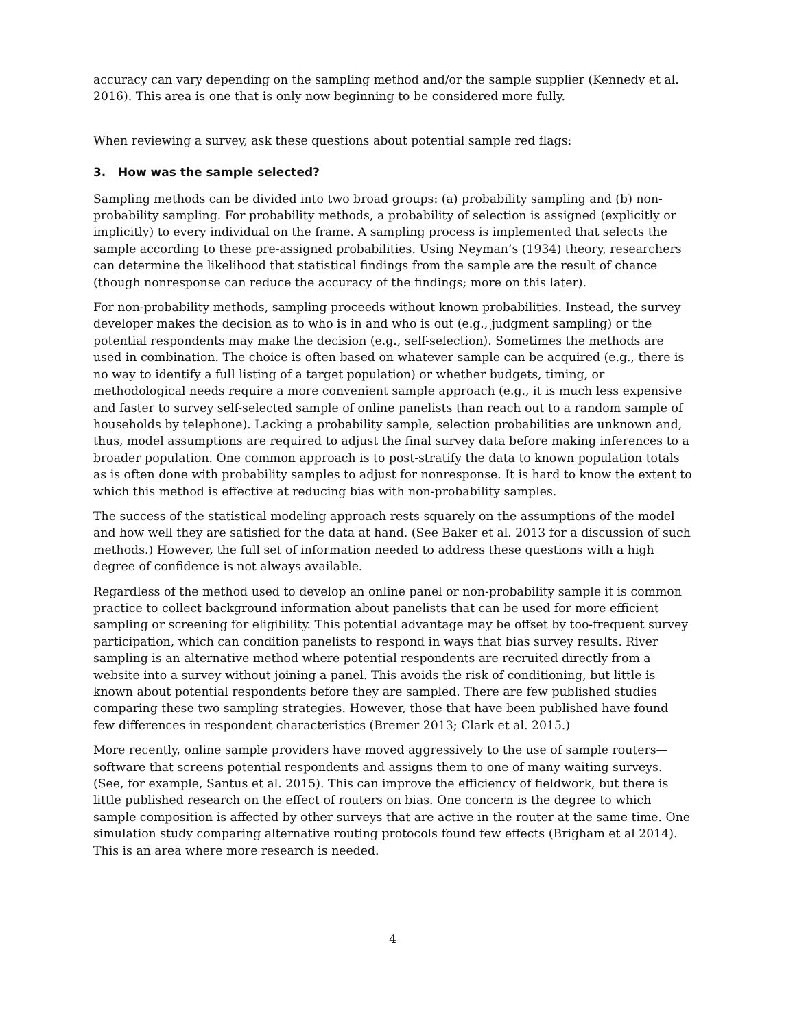accuracy can vary depending on the sampling method and/or the sample supplier (Kennedy et al. 2016). This area is one that is only now beginning to be considered more fully.
When reviewing a survey, ask these questions about potential sample red flags:
3. How was the sample selected?
Sampling methods can be divided into two broad groups: (a) probability sampling and (b) non-probability sampling. For probability methods, a probability of selection is assigned (explicitly or implicitly) to every individual on the frame. A sampling process is implemented that selects the sample according to these pre-assigned probabilities. Using Neyman’s (1934) theory, researchers can determine the likelihood that statistical findings from the sample are the result of chance (though nonresponse can reduce the accuracy of the findings; more on this later).
For non-probability methods, sampling proceeds without known probabilities. Instead, the survey developer makes the decision as to who is in and who is out (e.g., judgment sampling) or the potential respondents may make the decision (e.g., self-selection). Sometimes the methods are used in combination. The choice is often based on whatever sample can be acquired (e.g., there is no way to identify a full listing of a target population) or whether budgets, timing, or methodological needs require a more convenient sample approach (e.g., it is much less expensive and faster to survey self-selected sample of online panelists than reach out to a random sample of households by telephone). Lacking a probability sample, selection probabilities are unknown and, thus, model assumptions are required to adjust the final survey data before making inferences to a broader population. One common approach is to post-stratify the data to known population totals as is often done with probability samples to adjust for nonresponse. It is hard to know the extent to which this method is effective at reducing bias with non-probability samples.
The success of the statistical modeling approach rests squarely on the assumptions of the model and how well they are satisfied for the data at hand. (See Baker et al. 2013 for a discussion of such methods.) However, the full set of information needed to address these questions with a high degree of confidence is not always available.
Regardless of the method used to develop an online panel or non-probability sample it is common practice to collect background information about panelists that can be used for more efficient sampling or screening for eligibility. This potential advantage may be offset by too-frequent survey participation, which can condition panelists to respond in ways that bias survey results. River sampling is an alternative method where potential respondents are recruited directly from a website into a survey without joining a panel. This avoids the risk of conditioning, but little is known about potential respondents before they are sampled. There are few published studies comparing these two sampling strategies. However, those that have been published have found few differences in respondent characteristics (Bremer 2013; Clark et al. 2015.)
More recently, online sample providers have moved aggressively to the use of sample routers—software that screens potential respondents and assigns them to one of many waiting surveys. (See, for example, Santus et al. 2015). This can improve the efficiency of fieldwork, but there is little published research on the effect of routers on bias. One concern is the degree to which sample composition is affected by other surveys that are active in the router at the same time. One simulation study comparing alternative routing protocols found few effects (Brigham et al 2014). This is an area where more research is needed.
4